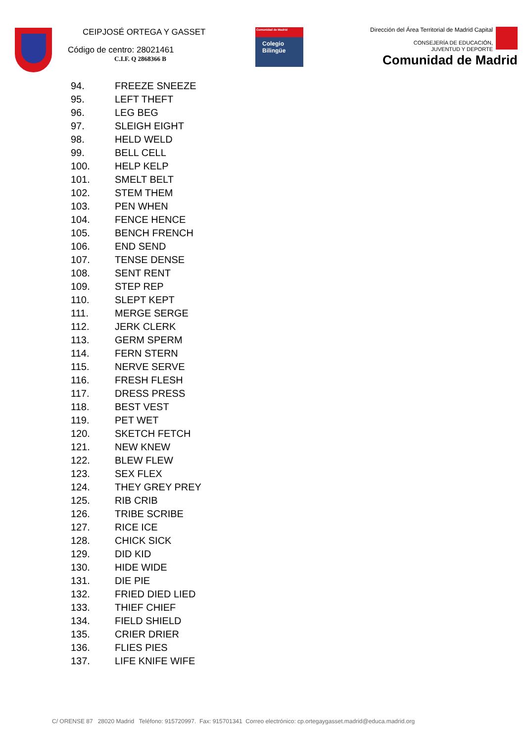CEIPJOSÉ ORTEGA Y GASSET
Código de centro: 28021461
C.I.F. Q 2868366 B
Comunidad de Madrid
Colegio
Bilingüe
Dirección del Área Territorial de Madrid Capital
CONSEJERÍA DE EDUCACIÓN,
JUVENTUD Y DEPORTE
Comunidad de Madrid
94. FREEZE SNEEZE
95. LEFT THEFT
96. LEG BEG
97. SLEIGH EIGHT
98. HELD WELD
99. BELL CELL
100. HELP KELP
101. SMELT BELT
102. STEM THEM
103. PEN WHEN
104. FENCE HENCE
105. BENCH FRENCH
106. END SEND
107. TENSE DENSE
108. SENT RENT
109. STEP REP
110. SLEPT KEPT
111. MERGE SERGE
112. JERK CLERK
113. GERM SPERM
114. FERN STERN
115. NERVE SERVE
116. FRESH FLESH
117. DRESS PRESS
118. BEST VEST
119. PET WET
120. SKETCH FETCH
121. NEW KNEW
122. BLEW FLEW
123. SEX FLEX
124. THEY GREY PREY
125. RIB CRIB
126. TRIBE SCRIBE
127. RICE ICE
128. CHICK SICK
129. DID KID
130. HIDE WIDE
131. DIE PIE
132. FRIED DIED LIED
133. THIEF CHIEF
134. FIELD SHIELD
135. CRIER DRIER
136. FLIES PIES
137. LIFE KNIFE WIFE
C/ ORENSE 87 28020 Madrid Teléfono: 915720997. Fax: 915701341 Correo electrónico: cp.ortegaygasset.madrid@educa.madrid.org